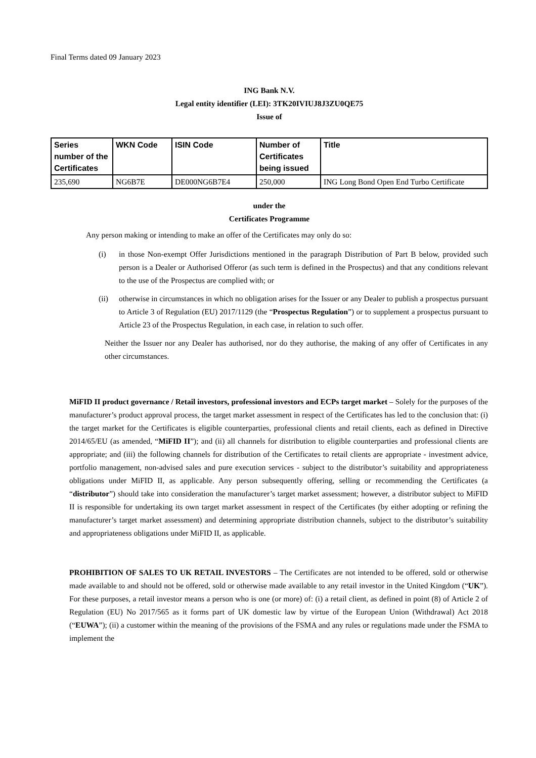Final Terms dated 09 January 2023
ING Bank N.V.
Legal entity identifier (LEI): 3TK20IVIUJ8J3ZU0QE75
Issue of
| Series number of the Certificates | WKN Code | ISIN Code | Number of Certificates being issued | Title |
| --- | --- | --- | --- | --- |
| 235,690 | NG6B7E | DE000NG6B7E4 | 250,000 | ING Long Bond Open End Turbo Certificate |
under the
Certificates Programme
Any person making or intending to make an offer of the Certificates may only do so:
(i) in those Non-exempt Offer Jurisdictions mentioned in the paragraph Distribution of Part B below, provided such person is a Dealer or Authorised Offeror (as such term is defined in the Prospectus) and that any conditions relevant to the use of the Prospectus are complied with; or
(ii) otherwise in circumstances in which no obligation arises for the Issuer or any Dealer to publish a prospectus pursuant to Article 3 of Regulation (EU) 2017/1129 (the “Prospectus Regulation”) or to supplement a prospectus pursuant to Article 23 of the Prospectus Regulation, in each case, in relation to such offer.
Neither the Issuer nor any Dealer has authorised, nor do they authorise, the making of any offer of Certificates in any other circumstances.
MiFID II product governance / Retail investors, professional investors and ECPs target market – Solely for the purposes of the manufacturer’s product approval process, the target market assessment in respect of the Certificates has led to the conclusion that: (i) the target market for the Certificates is eligible counterparties, professional clients and retail clients, each as defined in Directive 2014/65/EU (as amended, “MiFID II”); and (ii) all channels for distribution to eligible counterparties and professional clients are appropriate; and (iii) the following channels for distribution of the Certificates to retail clients are appropriate - investment advice, portfolio management, non-advised sales and pure execution services - subject to the distributor’s suitability and appropriateness obligations under MiFID II, as applicable. Any person subsequently offering, selling or recommending the Certificates (a “distributor”) should take into consideration the manufacturer’s target market assessment; however, a distributor subject to MiFID II is responsible for undertaking its own target market assessment in respect of the Certificates (by either adopting or refining the manufacturer’s target market assessment) and determining appropriate distribution channels, subject to the distributor’s suitability and appropriateness obligations under MiFID II, as applicable.
PROHIBITION OF SALES TO UK RETAIL INVESTORS – The Certificates are not intended to be offered, sold or otherwise made available to and should not be offered, sold or otherwise made available to any retail investor in the United Kingdom (“UK”). For these purposes, a retail investor means a person who is one (or more) of: (i) a retail client, as defined in point (8) of Article 2 of Regulation (EU) No 2017/565 as it forms part of UK domestic law by virtue of the European Union (Withdrawal) Act 2018 (“EUWA”); (ii) a customer within the meaning of the provisions of the FSMA and any rules or regulations made under the FSMA to implement the